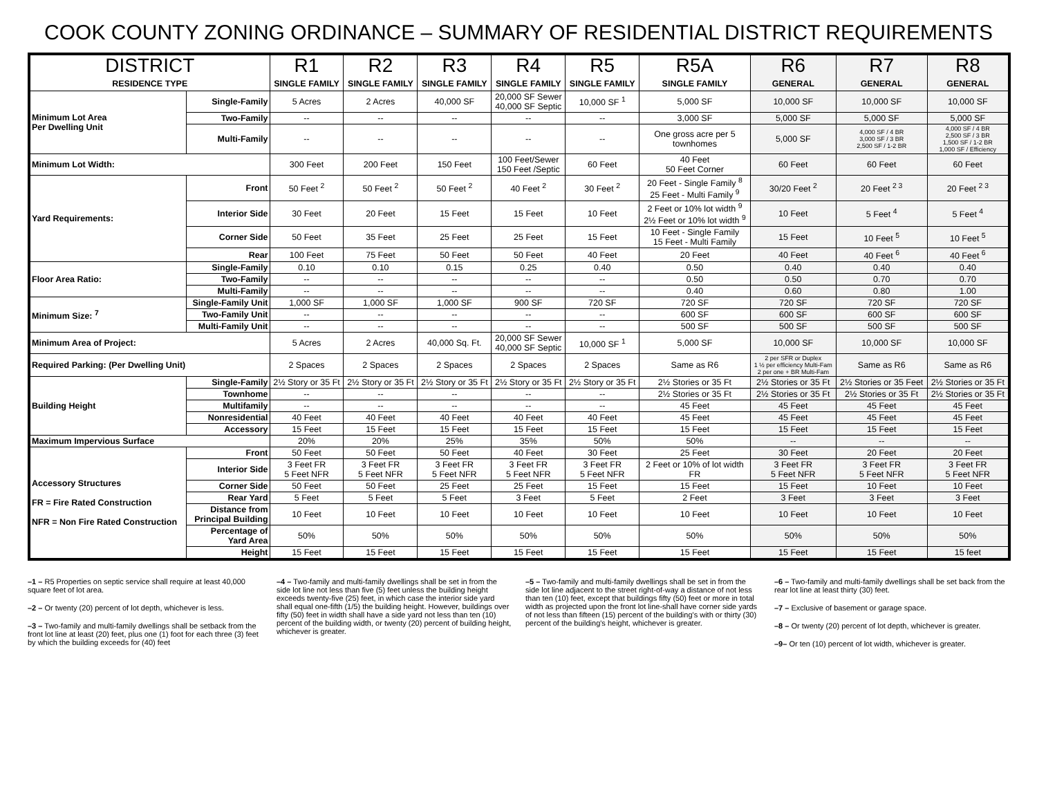COOK COUNTY ZONING ORDINANCE – SUMMARY OF RESIDENTIAL DISTRICT REQUIREMENTS
| DISTRICT RESIDENCE TYPE | | R1 SINGLE FAMILY | R2 SINGLE FAMILY | R3 SINGLE FAMILY | R4 SINGLE FAMILY | R5 SINGLE FAMILY | R5A SINGLE FAMILY | R6 GENERAL | R7 GENERAL | R8 GENERAL |
| --- | --- | --- | --- | --- | --- | --- | --- | --- | --- | --- |
| Minimum Lot Area Per Dwelling Unit | Single-Family | 5 Acres | 2 Acres | 40,000 SF | 20,000 SF Sewer 40,000 SF Septic | 10,000 SF <sup>1</sup> | 5,000 SF | 10,000 SF | 10,000 SF | 10,000 SF |
| | Two-Family | -- | -- | -- | -- | -- | 3,000 SF | 5,000 SF | 5,000 SF | 5,000 SF |
| | Multi-Family | -- | -- | -- | -- | -- | One gross acre per 5 townhomes | 5,000 SF | 4,000 SF / 4 BR 3,000 SF / 3 BR 2,500 SF / 1-2 BR | 4,000 SF / 4 BR 2,500 SF / 3 BR 1,500 SF / 1-2 BR 1,000 SF / Efficiency |
| Minimum Lot Width: | | 300 Feet | 200 Feet | 150 Feet | 100 Feet/Sewer 150 Feet /Septic | 60 Feet | 40 Feet 50 Feet Corner | 60 Feet | 60 Feet | 60 Feet |
| Yard Requirements: | Front | 50 Feet <sup>2</sup> | 50 Feet <sup>2</sup> | 50 Feet <sup>2</sup> | 40 Feet <sup>2</sup> | 30 Feet <sup>2</sup> | 20 Feet - Single Family <sup>8</sup> 25 Feet - Multi Family <sup>9</sup> | 30/20 Feet <sup>2</sup> | 20 Feet <sup>2 3</sup> | 20 Feet <sup>2 3</sup> |
| | Interior Side | 30 Feet | 20 Feet | 15 Feet | 15 Feet | 10 Feet | 2 Feet or 10% lot width <sup>9</sup> 2½ Feet or 10% lot width <sup>9</sup> | 10 Feet | 5 Feet <sup>4</sup> | 5 Feet <sup>4</sup> |
| | Corner Side | 50 Feet | 35 Feet | 25 Feet | 25 Feet | 15 Feet | 10 Feet - Single Family 15 Feet - Multi Family | 15 Feet | 10 Feet <sup>5</sup> | 10 Feet <sup>5</sup> |
| | Rear | 100 Feet | 75 Feet | 50 Feet | 50 Feet | 40 Feet | 20 Feet | 40 Feet | 40 Feet <sup>6</sup> | 40 Feet <sup>6</sup> |
| Floor Area Ratio: | Single-Family | 0.10 | 0.10 | 0.15 | 0.25 | 0.40 | 0.50 | 0.40 | 0.40 | 0.40 |
| | Two-Family | -- | -- | -- | -- | -- | 0.50 | 0.50 | 0.70 | 0.70 |
| | Multi-Family | -- | -- | -- | -- | -- | 0.40 | 0.60 | 0.80 | 1.00 |
| Minimum Size: <sup>7</sup> | Single-Family Unit | 1,000 SF | 1,000 SF | 1,000 SF | 900 SF | 720 SF | 720 SF | 720 SF | 720 SF | 720 SF |
| | Two-Family Unit | -- | -- | -- | -- | -- | 600 SF | 600 SF | 600 SF | 600 SF |
| | Multi-Family Unit | -- | -- | -- | -- | -- | 500 SF | 500 SF | 500 SF | 500 SF |
| Minimum Area of Project: | | 5 Acres | 2 Acres | 40,000 Sq. Ft. | 20,000 SF Sewer 40,000 SF Septic | 10,000 SF <sup>1</sup> | 5,000 SF | 10,000 SF | 10,000 SF | 10,000 SF |
| Required Parking: (Per Dwelling Unit) | | 2 Spaces | 2 Spaces | 2 Spaces | 2 Spaces | 2 Spaces | Same as R6 | 2 per SFR or Duplex 1 ½ per efficiency Multi-Fam 2 per one + BR Multi-Fam | Same as R6 | Same as R6 |
| Building Height | Single-Family | 2½ Story or 35 Ft | 2½ Story or 35 Ft | 2½ Story or 35 Ft | 2½ Story or 35 Ft | 2½ Story or 35 Ft | 2½ Stories or 35 Ft | 2½ Stories or 35 Ft | 2½ Stories or 35 Feet | 2½ Stories or 35 Ft |
| | Townhome | -- | -- | -- | -- | -- | 2½ Stories or 35 Ft | 2½ Stories or 35 Ft | 2½ Stories or 35 Ft | 2½ Stories or 35 Ft |
| | Multifamily | -- | -- | -- | -- | -- | 45 Feet | 45 Feet | 45 Feet | 45 Feet |
| | Nonresidential | 40 Feet | 40 Feet | 40 Feet | 40 Feet | 40 Feet | 45 Feet | 45 Feet | 45 Feet | 45 Feet |
| | Accessory | 15 Feet | 15 Feet | 15 Feet | 15 Feet | 15 Feet | 15 Feet | 15 Feet | 15 Feet | 15 Feet |
| Maximum Impervious Surface | | 20% | 20% | 25% | 35% | 50% | 50% | -- | -- | -- |
| Accessory Structures FR = Fire Rated Construction NFR = Non Fire Rated Construction | Front | 50 Feet | 50 Feet | 50 Feet | 40 Feet | 30 Feet | 25 Feet | 30 Feet | 20 Feet | 20 Feet |
| | Interior Side | 3 Feet FR 5 Feet NFR | 3 Feet FR 5 Feet NFR | 3 Feet FR 5 Feet NFR | 3 Feet FR 5 Feet NFR | 3 Feet FR 5 Feet NFR | 2 Feet or 10% of lot width FR | 3 Feet FR 5 Feet NFR | 3 Feet FR 5 Feet NFR | 3 Feet FR 5 Feet NFR |
| | Corner Side | 50 Feet | 50 Feet | 25 Feet | 25 Feet | 15 Feet | 15 Feet | 15 Feet | 10 Feet | 10 Feet |
| | Rear Yard | 5 Feet | 5 Feet | 5 Feet | 3 Feet | 5 Feet | 2 Feet | 3 Feet | 3 Feet | 3 Feet |
| | Distance from Principal Building | 10 Feet | 10 Feet | 10 Feet | 10 Feet | 10 Feet | 10 Feet | 10 Feet | 10 Feet | 10 Feet |
| | Percentage of Yard Area | 50% | 50% | 50% | 50% | 50% | 50% | 50% | 50% | 50% |
| | Height | 15 Feet | 15 Feet | 15 Feet | 15 Feet | 15 Feet | 15 Feet | 15 Feet | 15 Feet | 15 feet |
–1 – R5 Properties on septic service shall require at least 40,000 square feet of lot area.
–2 – Or twenty (20) percent of lot depth, whichever is less.
–3 – Two-family and multi-family dwellings shall be setback from the front lot line at least (20) feet, plus one (1) foot for each three (3) feet by which the building exceeds for (40) feet
–4 – Two-family and multi-family dwellings shall be set in from the side lot line not less than five (5) feet unless the building height exceeds twenty-five (25) feet, in which case the interior side yard shall equal one-fifth (1/5) the building height. However, buildings over fifty (50) feet in width shall have a side yard not less than ten (10) percent of the building width, or twenty (20) percent of building height, whichever is greater.
–5 – Two-family and multi-family dwellings shall be set in from the side lot line adjacent to the street right-of-way a distance of not less than ten (10) feet, except that buildings fifty (50) feet or more in total width as projected upon the front lot line-shall have corner side yards of not less than fifteen (15) percent of the building's with or thirty (30) percent of the building's height, whichever is greater.
–6 – Two-family and multi-family dwellings shall be set back from the rear lot line at least thirty (30) feet.
–7 – Exclusive of basement or garage space.
–8 – Or twenty (20) percent of lot depth, whichever is greater.
–9– Or ten (10) percent of lot width, whichever is greater.